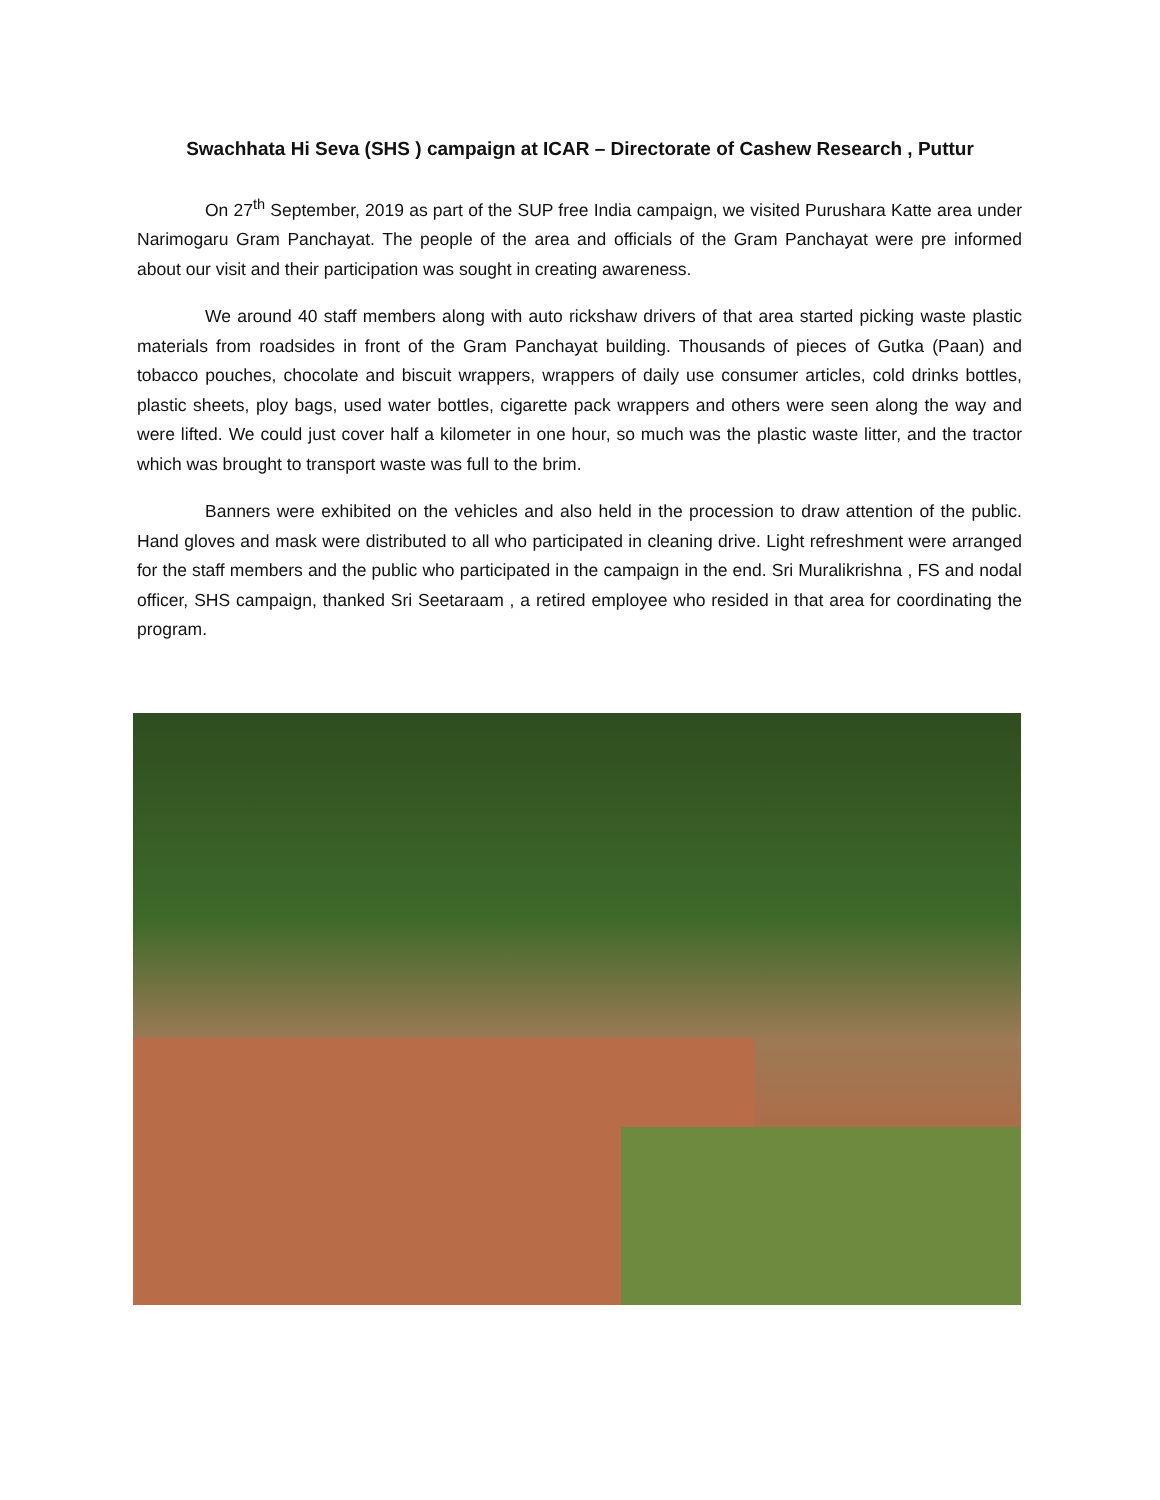Swachhata Hi Seva (SHS ) campaign at ICAR – Directorate of Cashew Research , Puttur
On 27<sup>th</sup> September, 2019 as part of the SUP free India campaign, we visited Purushara Katte area under Narimogaru Gram Panchayat. The people of the area and officials of the Gram Panchayat were pre informed about our visit and their participation was sought in creating awareness.
We around 40 staff members along with auto rickshaw drivers of that area started picking waste plastic materials from roadsides in front of the Gram Panchayat building. Thousands of pieces of Gutka (Paan) and tobacco pouches, chocolate and biscuit wrappers, wrappers of daily use consumer articles, cold drinks bottles, plastic sheets, ploy bags, used water bottles, cigarette pack wrappers and others were seen along the way and were lifted. We could just cover half a kilometer in one hour, so much was the plastic waste litter, and the tractor which was brought to transport waste was full to the brim.
Banners were exhibited on the vehicles and also held in the procession to draw attention of the public. Hand gloves and mask were distributed to all who participated in cleaning drive. Light refreshment were arranged for the staff members and the public who participated in the campaign in the end. Sri Muralikrishna , FS and nodal officer, SHS campaign, thanked Sri Seetaraam , a retired employee who resided in that area for coordinating the program.